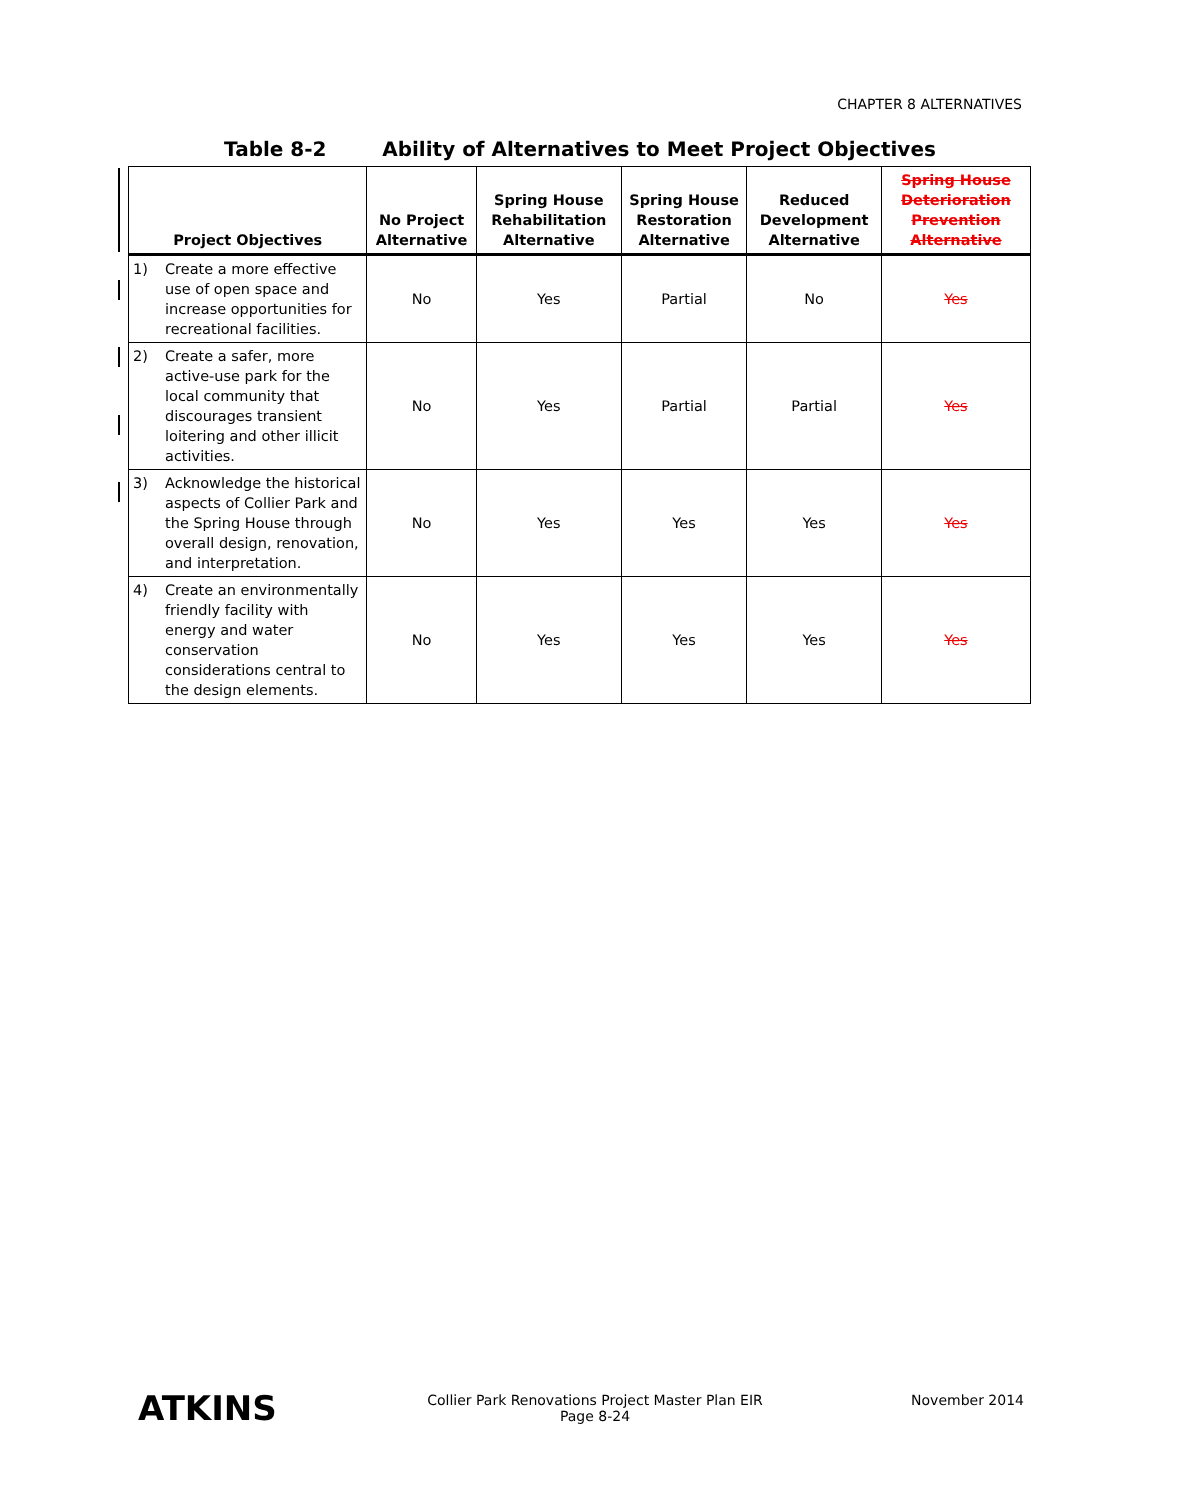CHAPTER 8 ALTERNATIVES
Table 8-2 Ability of Alternatives to Meet Project Objectives
| Project Objectives | | No Project Alternative | Spring House Rehabilitation Alternative | Spring House Restoration Alternative | Reduced Development Alternative | Spring House Deterioration Prevention Alternative |
| --- | --- | --- | --- | --- | --- | --- |
| 1) | Create a more effective use of open space and increase opportunities for recreational facilities. | No | Yes | Partial | No | Yes |
| 2) | Create a safer, more active-use park for the local community that discourages transient loitering and other illicit activities. | No | Yes | Partial | Partial | Yes |
| 3) | Acknowledge the historical aspects of Collier Park and the Spring House through overall design, renovation, and interpretation. | No | Yes | Yes | Yes | Yes |
| 4) | Create an environmentally friendly facility with energy and water conservation considerations central to the design elements. | No | Yes | Yes | Yes | Yes |
ATKINS
Collier Park Renovations Project Master Plan EIR
Page 8-24
November 2014